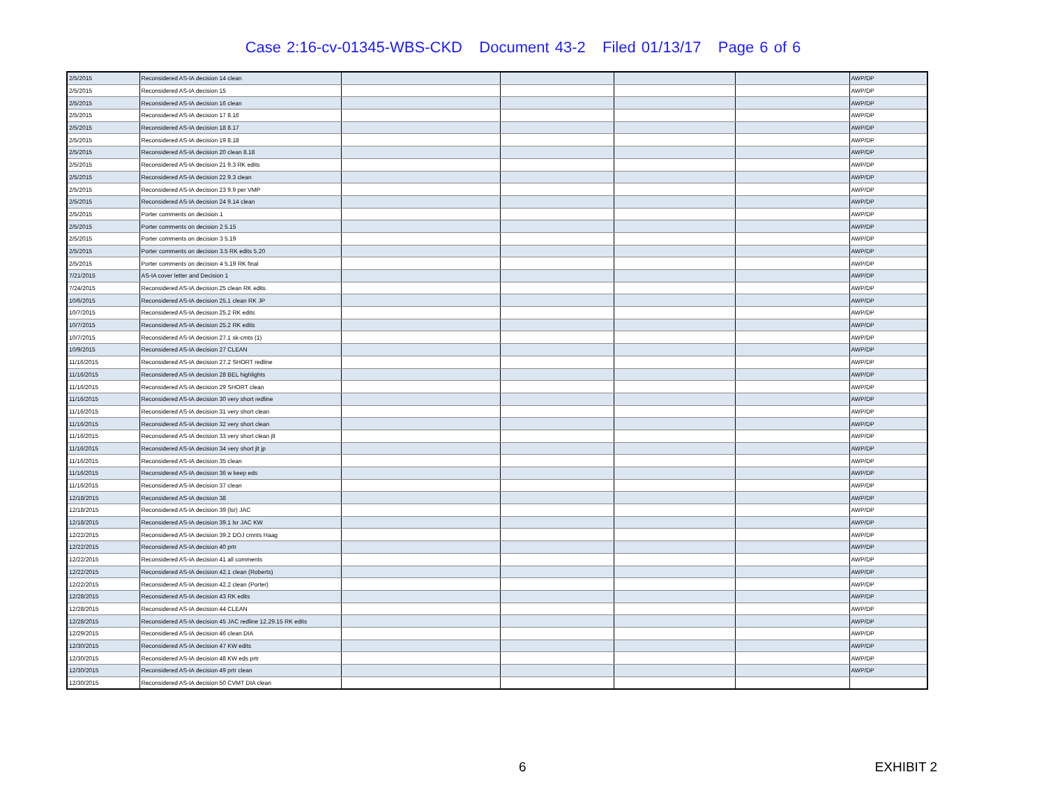Case 2:16-cv-01345-WBS-CKD Document 43-2 Filed 01/13/17 Page 6 of 6
| 2/5/2015 | Reconsidered AS-IA decision 14 clean | | | | | AWP/DP |
| 2/5/2015 | Reconsidered AS-IA decision 15 | | | | | AWP/DP |
| 2/5/2015 | Reconsidered AS-IA decision 16 clean | | | | | AWP/DP |
| 2/5/2015 | Reconsidered AS-IA decision 17 8.16 | | | | | AWP/DP |
| 2/5/2015 | Reconsidered AS-IA decision 18 8.17 | | | | | AWP/DP |
| 2/5/2015 | Reconsidered AS-IA decision 19 8.18 | | | | | AWP/DP |
| 2/5/2015 | Reconsidered AS-IA decision 20 clean 8.18 | | | | | AWP/DP |
| 2/5/2015 | Reconsidered AS-IA decision 21 9.3 RK edits | | | | | AWP/DP |
| 2/5/2015 | Reconsidered AS-IA decision 22 9.3 clean | | | | | AWP/DP |
| 2/5/2015 | Reconsidered AS-IA decision 23 9.9 per VMP | | | | | AWP/DP |
| 2/5/2015 | Reconsidered AS-IA decision 24 9.14 clean | | | | | AWP/DP |
| 2/5/2015 | Porter comments on decision 1 | | | | | AWP/DP |
| 2/5/2015 | Porter comments on decision 2 5.15 | | | | | AWP/DP |
| 2/5/2015 | Porter comments on decision 3 5.19 | | | | | AWP/DP |
| 2/5/2015 | Porter comments on decision 3.5 RK edits 5.20 | | | | | AWP/DP |
| 2/5/2015 | Porter comments on decision 4 5.19 RK final | | | | | AWP/DP |
| 7/21/2015 | AS-IA cover letter and Decision 1 | | | | | AWP/DP |
| 7/24/2015 | Reconsidered AS-IA decision 25 clean RK edits | | | | | AWP/DP |
| 10/6/2015 | Reconsidered AS-IA decision 25.1 clean RK JP | | | | | AWP/DP |
| 10/7/2015 | Reconsidered AS-IA decision 25.2 RK edits | | | | | AWP/DP |
| 10/7/2015 | Reconsidered AS-IA decision 25.2 RK edits | | | | | AWP/DP |
| 10/7/2015 | Reconsidered AS-IA decision 27.1 sk-cmts (1) | | | | | AWP/DP |
| 10/9/2015 | Reconsidered AS-IA decision 27 CLEAN | | | | | AWP/DP |
| 11/16/2015 | Reconsidered AS-IA decision 27.2 SHORT redline | | | | | AWP/DP |
| 11/16/2015 | Reconsidered AS-IA decision 28 BEL highlights | | | | | AWP/DP |
| 11/16/2015 | Reconsidered AS-IA decision 29 SHORT clean | | | | | AWP/DP |
| 11/16/2015 | Reconsidered AS-IA decision 30 very short redline | | | | | AWP/DP |
| 11/16/2015 | Reconsidered AS-IA decision 31 very short clean | | | | | AWP/DP |
| 11/16/2015 | Reconsidered AS-IA decision 32 very short clean | | | | | AWP/DP |
| 11/16/2015 | Reconsidered AS-IA decision 33 very short clean jlt | | | | | AWP/DP |
| 11/16/2015 | Reconsidered AS-IA decision 34 very short jlt jp | | | | | AWP/DP |
| 11/16/2015 | Reconsidered AS-IA decision 35 clean | | | | | AWP/DP |
| 11/16/2015 | Reconsidered AS-IA decision 36 w keep eds | | | | | AWP/DP |
| 11/16/2015 | Reconsidered AS-IA decision 37 clean | | | | | AWP/DP |
| 12/18/2015 | Reconsidered AS-IA decision 38 | | | | | AWP/DP |
| 12/18/2015 | Reconsidered AS-IA decision 39 (lsr) JAC | | | | | AWP/DP |
| 12/18/2015 | Reconsidered AS-IA decision 39.1 lsr JAC KW | | | | | AWP/DP |
| 12/22/2015 | Reconsidered AS-IA decision 39.2 DOJ cmnts Haag | | | | | AWP/DP |
| 12/22/2015 | Reconsidered AS-IA decision 40 prtr | | | | | AWP/DP |
| 12/22/2015 | Reconsidered AS-IA decision 41 all comments | | | | | AWP/DP |
| 12/22/2015 | Reconsidered AS-IA decision 42.1 clean (Roberts) | | | | | AWP/DP |
| 12/22/2015 | Reconsidered AS-IA decision 42.2 clean (Porter) | | | | | AWP/DP |
| 12/28/2015 | Reconsidered AS-IA decision 43 RK edits | | | | | AWP/DP |
| 12/28/2015 | Reconsidered AS-IA decision 44 CLEAN | | | | | AWP/DP |
| 12/28/2015 | Reconsidered AS-IA decision 45 JAC redline 12.29.15 RK edits | | | | | AWP/DP |
| 12/29/2015 | Reconsidered AS-IA decision 46 clean DIA | | | | | AWP/DP |
| 12/30/2015 | Reconsidered AS-IA decision 47 KW edits | | | | | AWP/DP |
| 12/30/2015 | Reconsidered AS-IA decision 48 KW eds prtr | | | | | AWP/DP |
| 12/30/2015 | Reconsidered AS-IA decision 49 prtr clean | | | | | AWP/DP |
| 12/30/2015 | Reconsidered AS-IA decision 50 CVMT DIA clean | | | | | |
6 EXHIBIT 2